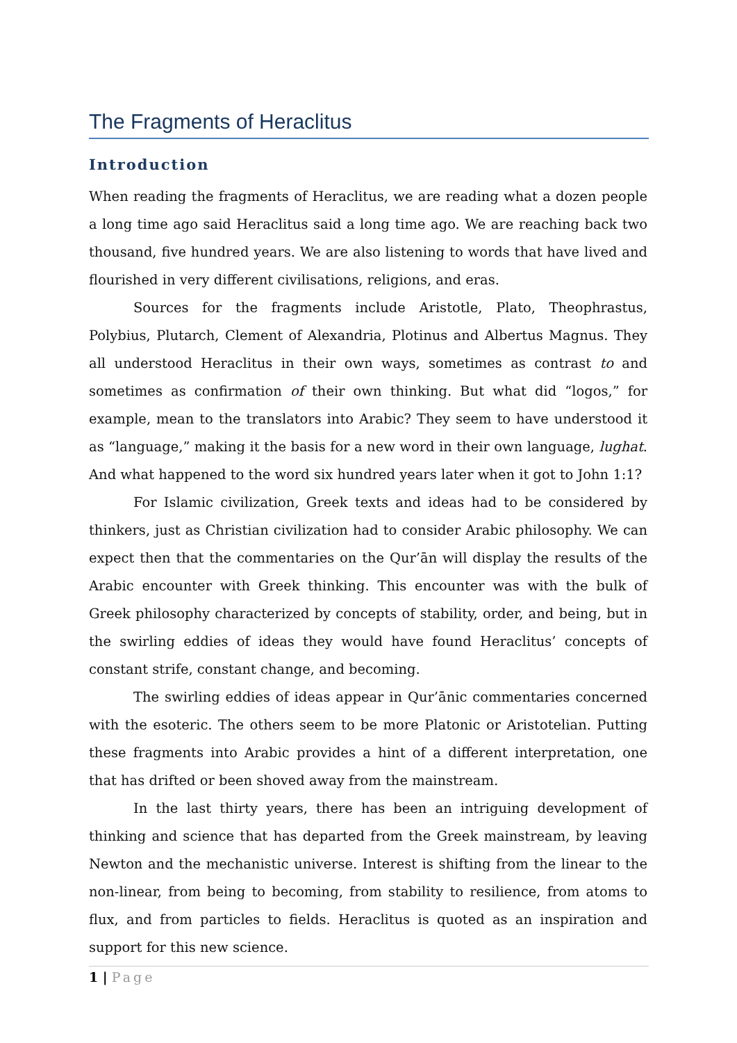The Fragments of Heraclitus
Introduction
When reading the fragments of Heraclitus, we are reading what a dozen people a long time ago said Heraclitus said a long time ago. We are reaching back two thousand, five hundred years. We are also listening to words that have lived and flourished in very different civilisations, religions, and eras.
Sources for the fragments include Aristotle, Plato, Theophrastus, Polybius, Plutarch, Clement of Alexandria, Plotinus and Albertus Magnus. They all understood Heraclitus in their own ways, sometimes as contrast to and sometimes as confirmation of their own thinking. But what did “logos,” for example, mean to the translators into Arabic? They seem to have understood it as “language,” making it the basis for a new word in their own language, lughat. And what happened to the word six hundred years later when it got to John 1:1?
For Islamic civilization, Greek texts and ideas had to be considered by thinkers, just as Christian civilization had to consider Arabic philosophy. We can expect then that the commentaries on the Qur’ān will display the results of the Arabic encounter with Greek thinking. This encounter was with the bulk of Greek philosophy characterized by concepts of stability, order, and being, but in the swirling eddies of ideas they would have found Heraclitus’ concepts of constant strife, constant change, and becoming.
The swirling eddies of ideas appear in Qur’ānic commentaries concerned with the esoteric. The others seem to be more Platonic or Aristotelian. Putting these fragments into Arabic provides a hint of a different interpretation, one that has drifted or been shoved away from the mainstream.
In the last thirty years, there has been an intriguing development of thinking and science that has departed from the Greek mainstream, by leaving Newton and the mechanistic universe. Interest is shifting from the linear to the non-linear, from being to becoming, from stability to resilience, from atoms to flux, and from particles to fields. Heraclitus is quoted as an inspiration and support for this new science.
1 | Page